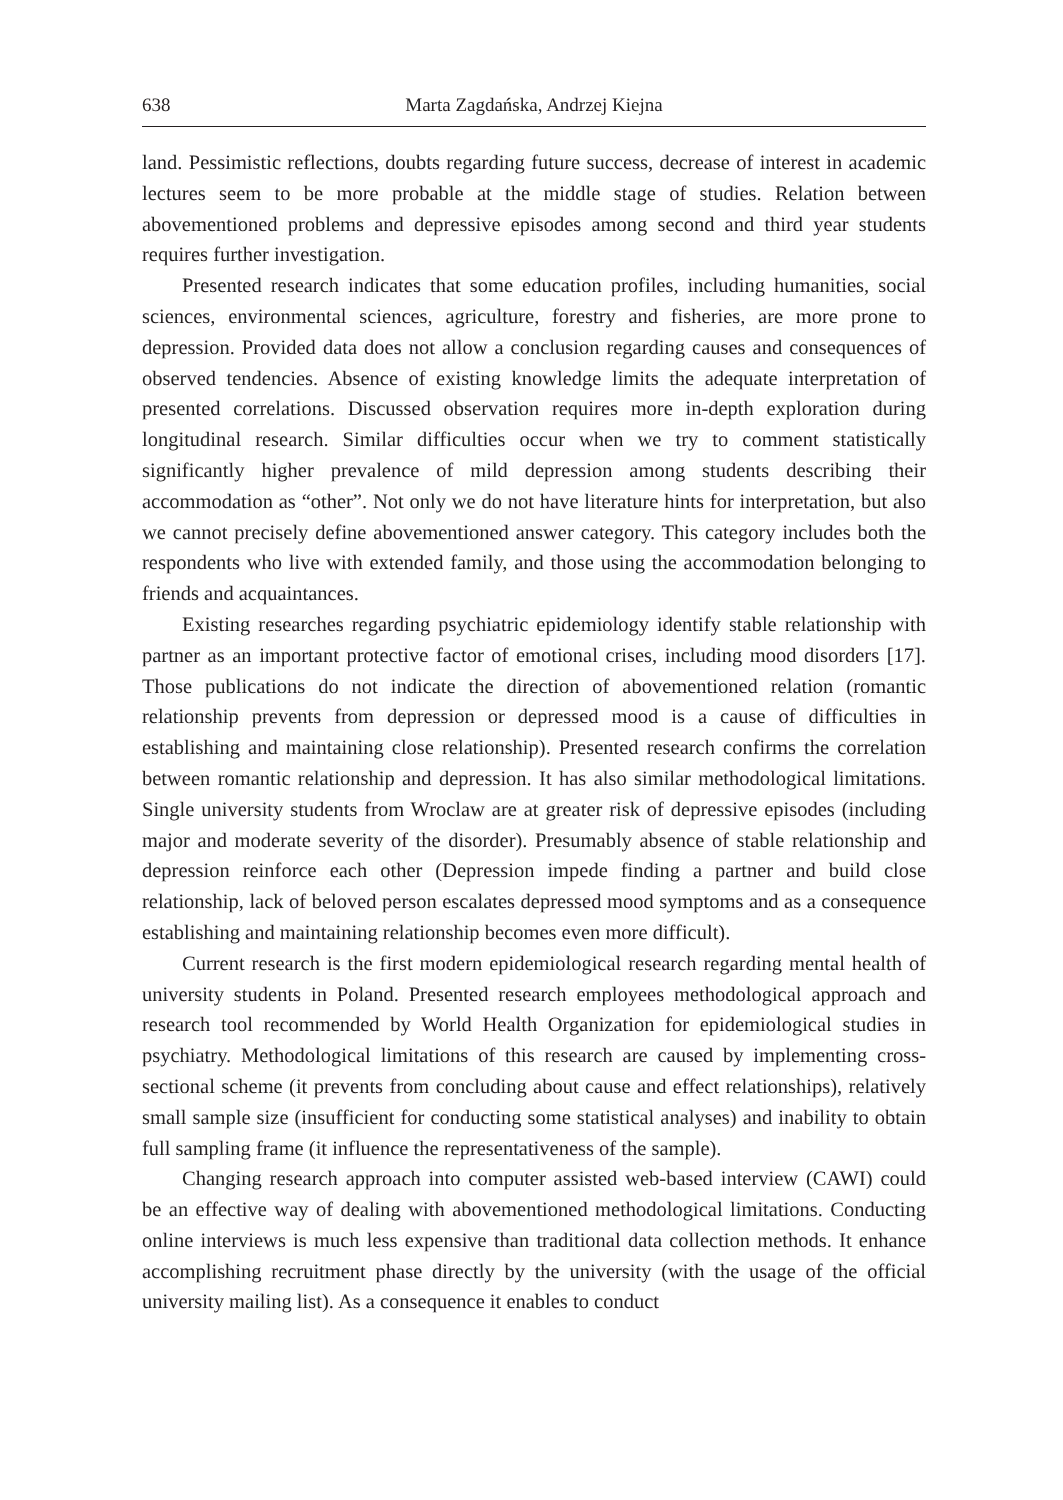638 Marta Zagdańska, Andrzej Kiejna
land. Pessimistic reflections, doubts regarding future success, decrease of interest in academic lectures seem to be more probable at the middle stage of studies. Relation between abovementioned problems and depressive episodes among second and third year students requires further investigation.
Presented research indicates that some education profiles, including humanities, social sciences, environmental sciences, agriculture, forestry and fisheries, are more prone to depression. Provided data does not allow a conclusion regarding causes and consequences of observed tendencies. Absence of existing knowledge limits the adequate interpretation of presented correlations. Discussed observation requires more in-depth exploration during longitudinal research. Similar difficulties occur when we try to comment statistically significantly higher prevalence of mild depression among students describing their accommodation as “other”. Not only we do not have literature hints for interpretation, but also we cannot precisely define abovementioned answer category. This category includes both the respondents who live with extended family, and those using the accommodation belonging to friends and acquaintances.
Existing researches regarding psychiatric epidemiology identify stable relationship with partner as an important protective factor of emotional crises, including mood disorders [17]. Those publications do not indicate the direction of abovementioned relation (romantic relationship prevents from depression or depressed mood is a cause of difficulties in establishing and maintaining close relationship). Presented research confirms the correlation between romantic relationship and depression. It has also similar methodological limitations. Single university students from Wroclaw are at greater risk of depressive episodes (including major and moderate severity of the disorder). Presumably absence of stable relationship and depression reinforce each other (Depression impede finding a partner and build close relationship, lack of beloved person escalates depressed mood symptoms and as a consequence establishing and maintaining relationship becomes even more difficult).
Current research is the first modern epidemiological research regarding mental health of university students in Poland. Presented research employees methodological approach and research tool recommended by World Health Organization for epidemiological studies in psychiatry. Methodological limitations of this research are caused by implementing cross-sectional scheme (it prevents from concluding about cause and effect relationships), relatively small sample size (insufficient for conducting some statistical analyses) and inability to obtain full sampling frame (it influence the representativeness of the sample).
Changing research approach into computer assisted web-based interview (CAWI) could be an effective way of dealing with abovementioned methodological limitations. Conducting online interviews is much less expensive than traditional data collection methods. It enhance accomplishing recruitment phase directly by the university (with the usage of the official university mailing list). As a consequence it enables to conduct